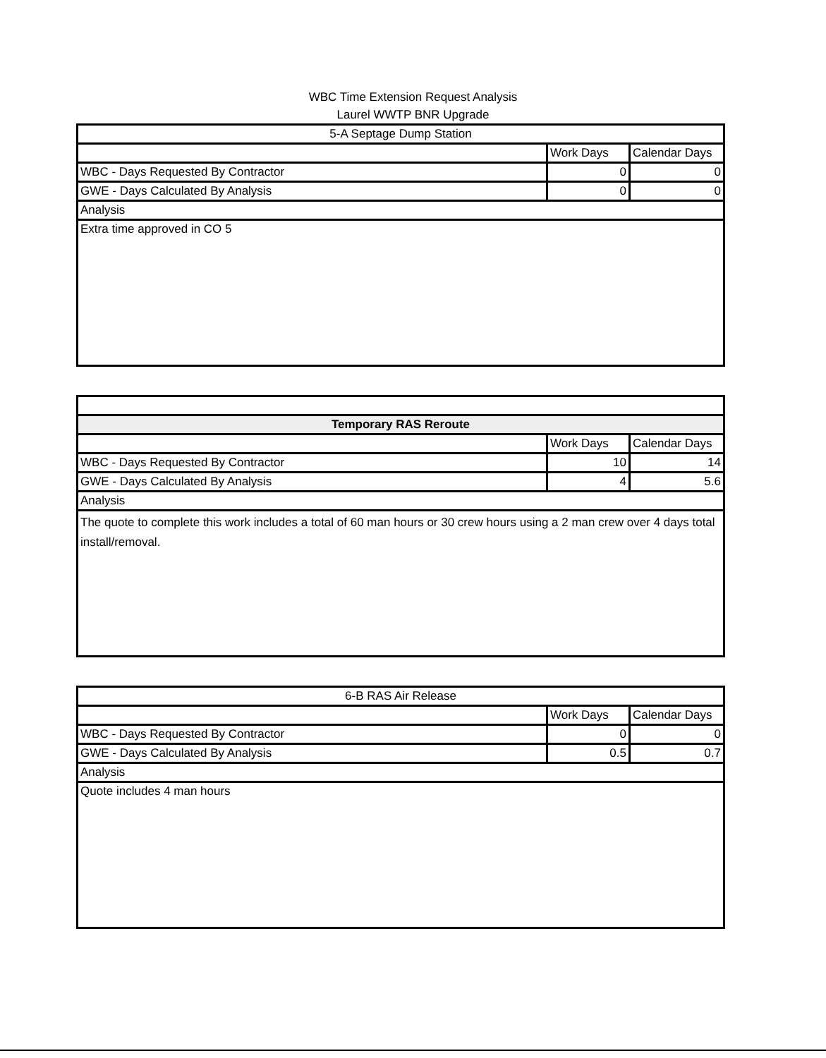WBC Time Extension Request Analysis
Laurel WWTP BNR Upgrade
| 5-A Septage Dump Station | | |
| --- | --- | --- |
| | Work Days | Calendar Days |
| WBC - Days Requested By Contractor | 0 | 0 |
| GWE - Days Calculated By Analysis | 0 | 0 |
| Analysis | | |
| Extra time approved in CO 5 | | |
| Temporary RAS Reroute | | |
| --- | --- | --- |
| | Work Days | Calendar Days |
| WBC - Days Requested By Contractor | 10 | 14 |
| GWE - Days Calculated By Analysis | 4 | 5.6 |
| Analysis | | |
| The quote to complete this work includes a total of 60 man hours or 30 crew hours using a 2 man crew over 4 days total install/removal. | | |
| 6-B RAS Air Release | | |
| --- | --- | --- |
| | Work Days | Calendar Days |
| WBC - Days Requested By Contractor | 0 | 0 |
| GWE - Days Calculated By Analysis | 0.5 | 0.7 |
| Analysis | | |
| Quote includes 4 man hours | | |